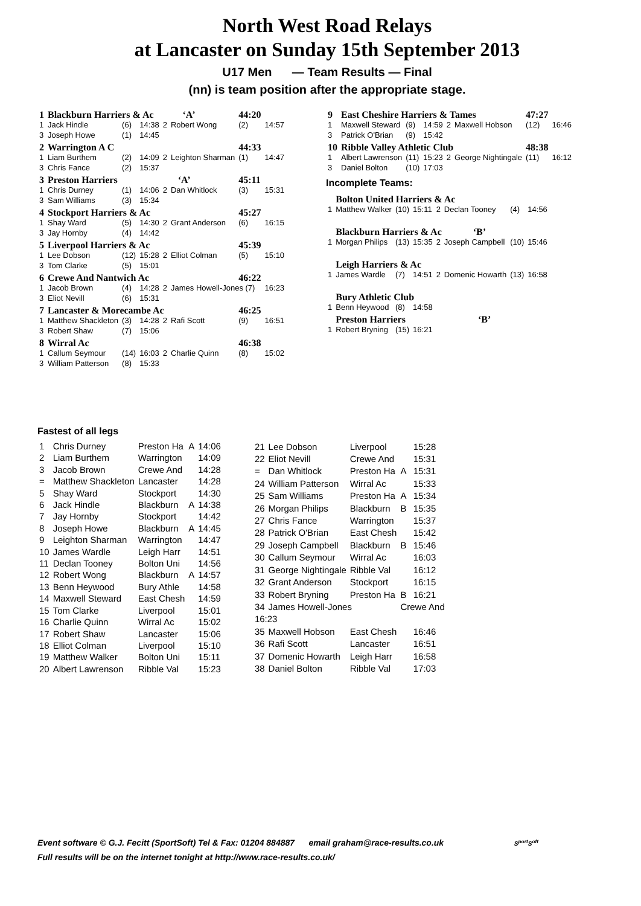North West Road Relays
at Lancaster on Sunday 15th September 2013
U17 Men — Team Results — Final
(nn) is team position after the appropriate stage.
| 1 | Blackburn Harriers & Ac ‘A’ | | | | | 44:20 | |
| 1 | Jack Hindle | (6) | 14:38 | 2 | Robert Wong | (2) | 14:57 |
| 3 | Joseph Howe | (1) | 14:45 | | | | |
| 2 | Warrington A C | | | | | 44:33 | |
| 1 | Liam Burthem | (2) | 14:09 | 2 | Leighton Sharman | (1) | 14:47 |
| 3 | Chris Fance | (2) | 15:37 | | | | |
| 3 | Preston Harriers ‘A’ | | | | | 45:11 | |
| 1 | Chris Durney | (1) | 14:06 | 2 | Dan Whitlock | (3) | 15:31 |
| 3 | Sam Williams | (3) | 15:34 | | | | |
| 4 | Stockport Harriers & Ac | | | | | 45:27 | |
| 1 | Shay Ward | (5) | 14:30 | 2 | Grant Anderson | (6) | 16:15 |
| 3 | Jay Hornby | (4) | 14:42 | | | | |
| 5 | Liverpool Harriers & Ac | | | | | 45:39 | |
| 1 | Lee Dobson | (12) | 15:28 | 2 | Elliot Colman | (5) | 15:10 |
| 3 | Tom Clarke | (5) | 15:01 | | | | |
| 6 | Crewe And Nantwich Ac | | | | | 46:22 | |
| 1 | Jacob Brown | (4) | 14:28 | 2 | James Howell-Jones (7) | | 16:23 |
| 3 | Eliot Nevill | (6) | 15:31 | | | | |
| 7 | Lancaster & Morecambe Ac | | | | | 46:25 | |
| 1 | Matthew Shackleton | (3) | 14:28 | 2 | Rafi Scott | (9) | 16:51 |
| 3 | Robert Shaw | (7) | 15:06 | | | | |
| 8 | Wirral Ac | | | | | 46:38 | |
| 1 | Callum Seymour | (14) | 16:03 | 2 | Charlie Quinn | (8) | 15:02 |
| 3 | William Patterson | (8) | 15:33 | | | | |
| 9 | East Cheshire Harriers & Tames | | | | | 47:27 | |
| 1 | Maxwell Steward | (9) | 14:59 | 2 | Maxwell Hobson | (12) | 16:46 |
| 3 | Patrick O'Brian | (9) | 15:42 | | | | |
| 10 | Ribble Valley Athletic Club | | | | | 48:38 | |
| 1 | Albert Lawrenson | (11) | 15:23 | 2 | George Nightingale | (11) | 16:12 |
| 3 | Daniel Bolton | (10) | 17:03 | | | | |
Incomplete Teams:
| | Bolton United Harriers & Ac | | | | | | |
| 1 | Matthew Walker | (10) | 15:11 | 2 | Declan Tooney | (4) | 14:56 |
| | Blackburn Harriers & Ac ‘B’ | | | | | | |
| 1 | Morgan Philips | (13) | 15:35 | 2 | Joseph Campbell | (10) | 15:46 |
| | Leigh Harriers & Ac | | | | | | |
| 1 | James Wardle | (7) | 14:51 | 2 | Domenic Howarth | (13) | 16:58 |
| | Bury Athletic Club | | | | | | |
| 1 | Benn Heywood | (8) | 14:58 | | | | |
| | Preston Harriers ‘B’ | | | | | | |
| 1 | Robert Bryning | (15) | 16:21 | | | | |
Fastest of all legs
| 1 | Chris Durney | Preston Ha | A | 14:06 |
| 2 | Liam Burthem | Warrington | | 14:09 |
| 3 | Jacob Brown | Crewe And | | 14:28 |
| = | Matthew Shackleton | Lancaster | | 14:28 |
| 5 | Shay Ward | Stockport | | 14:30 |
| 6 | Jack Hindle | Blackburn | A | 14:38 |
| 7 | Jay Hornby | Stockport | | 14:42 |
| 8 | Joseph Howe | Blackburn | A | 14:45 |
| 9 | Leighton Sharman | Warrington | | 14:47 |
| 10 | James Wardle | Leigh Harr | | 14:51 |
| 11 | Declan Tooney | Bolton Uni | | 14:56 |
| 12 | Robert Wong | Blackburn | A | 14:57 |
| 13 | Benn Heywood | Bury Athle | | 14:58 |
| 14 | Maxwell Steward | East Chesh | | 14:59 |
| 15 | Tom Clarke | Liverpool | | 15:01 |
| 16 | Charlie Quinn | Wirral Ac | | 15:02 |
| 17 | Robert Shaw | Lancaster | | 15:06 |
| 18 | Elliot Colman | Liverpool | | 15:10 |
| 19 | Matthew Walker | Bolton Uni | | 15:11 |
| 20 | Albert Lawrenson | Ribble Val | | 15:23 |
| 21 | Lee Dobson | Liverpool | | 15:28 |
| 22 | Eliot Nevill | Crewe And | | 15:31 |
| = | Dan Whitlock | Preston Ha | A | 15:31 |
| 24 | William Patterson | Wirral Ac | | 15:33 |
| 25 | Sam Williams | Preston Ha | A | 15:34 |
| 26 | Morgan Philips | Blackburn | B | 15:35 |
| 27 | Chris Fance | Warrington | | 15:37 |
| 28 | Patrick O'Brian | East Chesh | | 15:42 |
| 29 | Joseph Campbell | Blackburn | B | 15:46 |
| 30 | Callum Seymour | Wirral Ac | | 16:03 |
| 31 | George Nightingale | Ribble Val | | 16:12 |
| 32 | Grant Anderson | Stockport | | 16:15 |
| 33 | Robert Bryning | Preston Ha | B | 16:21 |
| 34 | James Howell-Jones | | Crewe And | |
| 16:23 | | | | |
| 35 | Maxwell Hobson | East Chesh | | 16:46 |
| 36 | Rafi Scott | Lancaster | | 16:51 |
| 37 | Domenic Howarth | Leigh Harr | | 16:58 |
| 38 | Daniel Bolton | Ribble Val | | 17:03 |
Event software © G.J. Fecitt (SportSoft) Tel & Fax: 01204 884887 email graham@race-results.co.uk S<sup>port</sup>S<sup>oft</sup>
Full results will be on the internet tonight at http://www.race-results.co.uk/